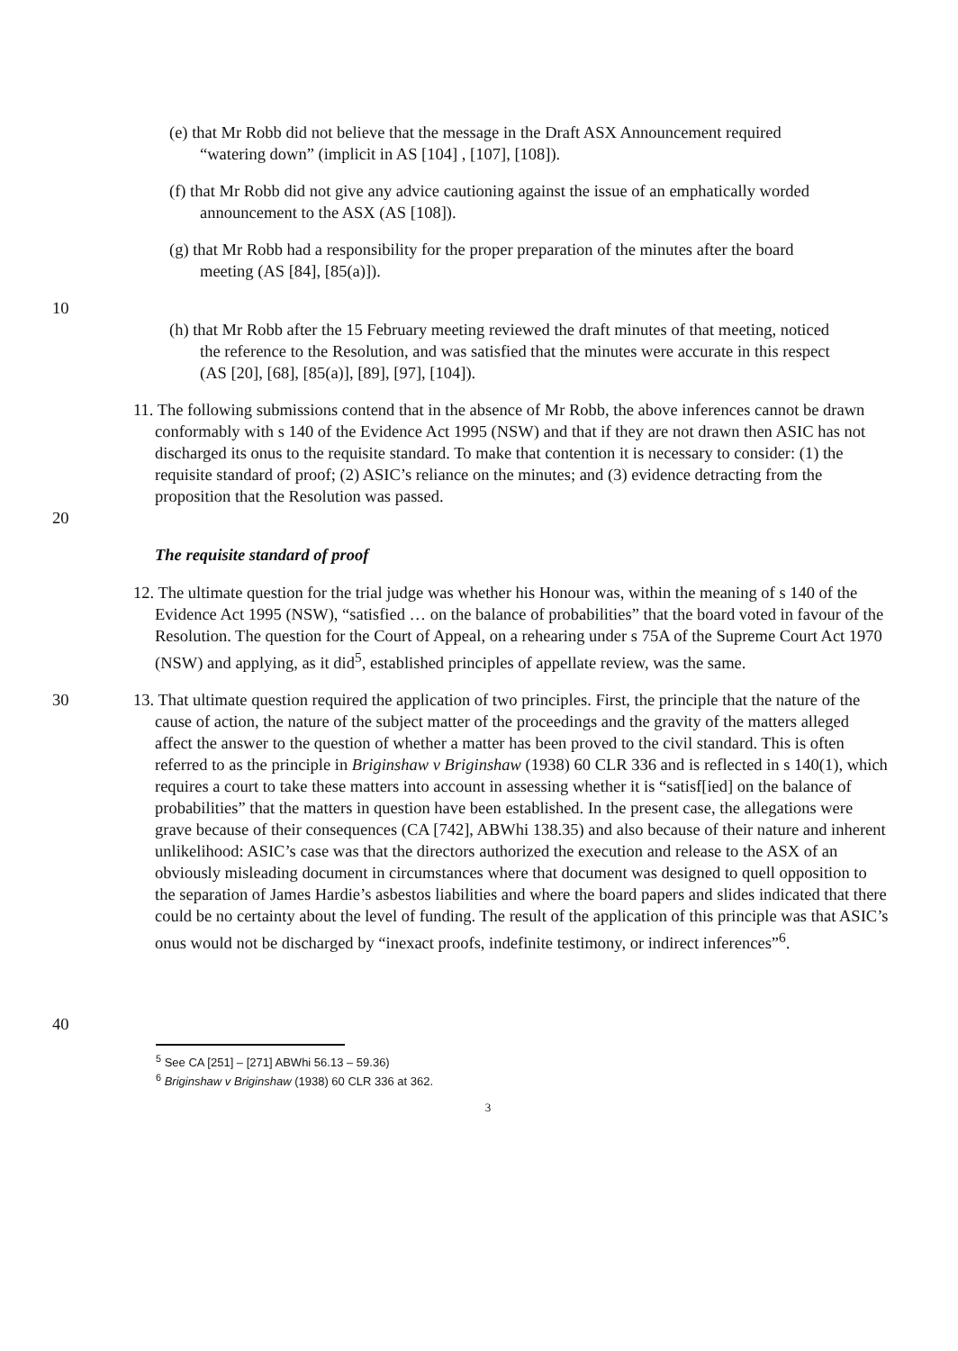(e) that Mr Robb did not believe that the message in the Draft ASX Announcement required “watering down” (implicit in AS [104] , [107], [108]).
(f) that Mr Robb did not give any advice cautioning against the issue of an emphatically worded announcement to the ASX (AS [108]).
(g) that Mr Robb had a responsibility for the proper preparation of the minutes after the board meeting (AS [84], [85(a)]).
10
(h) that Mr Robb after the 15 February meeting reviewed the draft minutes of that meeting, noticed the reference to the Resolution, and was satisfied that the minutes were accurate in this respect (AS [20], [68], [85(a)], [89], [97], [104]).
20 11. The following submissions contend that in the absence of Mr Robb, the above inferences cannot be drawn conformably with s 140 of the Evidence Act 1995 (NSW) and that if they are not drawn then ASIC has not discharged its onus to the requisite standard. To make that contention it is necessary to consider: (1) the requisite standard of proof; (2) ASIC’s reliance on the minutes; and (3) evidence detracting from the proposition that the Resolution was passed.
The requisite standard of proof
12. The ultimate question for the trial judge was whether his Honour was, within the meaning of s 140 of the Evidence Act 1995 (NSW), “satisfied … on the balance of probabilities” that the board voted in favour of the Resolution. The question for the Court of Appeal, on a rehearing under s 75A of the Supreme Court Act 1970 (NSW) and applying, as it did<sup>5</sup>, established principles of appellate review, was the same.
30
40
13. That ultimate question required the application of two principles. First, the principle that the nature of the cause of action, the nature of the subject matter of the proceedings and the gravity of the matters alleged affect the answer to the question of whether a matter has been proved to the civil standard. This is often referred to as the principle in Briginshaw v Briginshaw (1938) 60 CLR 336 and is reflected in s 140(1), which requires a court to take these matters into account in assessing whether it is “satisf[ied] on the balance of probabilities” that the matters in question have been established. In the present case, the allegations were grave because of their consequences (CA [742], ABWhi 138.35) and also because of their nature and inherent unlikelihood: ASIC’s case was that the directors authorized the execution and release to the ASX of an obviously misleading document in circumstances where that document was designed to quell opposition to the separation of James Hardie’s asbestos liabilities and where the board papers and slides indicated that there could be no certainty about the level of funding. The result of the application of this principle was that ASIC’s onus would not be discharged by “inexact proofs, indefinite testimony, or indirect inferences”<sup>6</sup>.
<sup>5</sup> See CA [251] – [271] ABWhi 56.13 – 59.36)
<sup>6</sup> Briginshaw v Briginshaw (1938) 60 CLR 336 at 362.
3